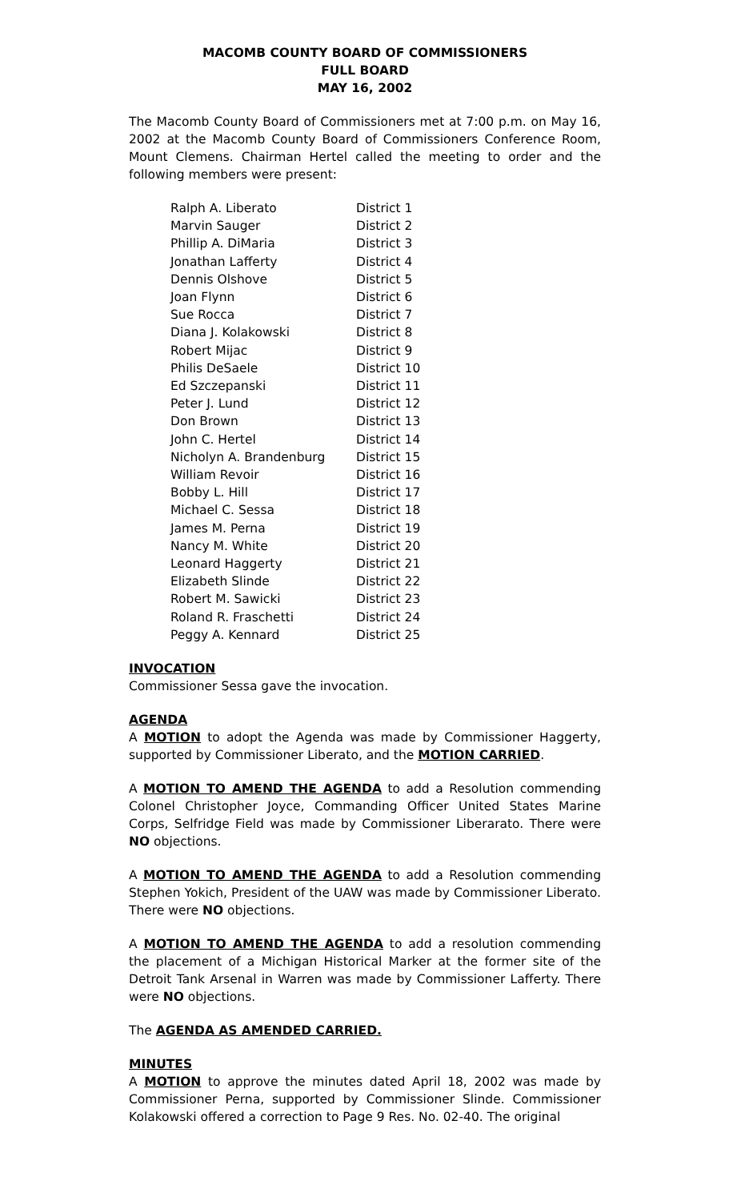MACOMB COUNTY BOARD OF COMMISSIONERS
FULL BOARD
MAY 16, 2002
The Macomb County Board of Commissioners met at 7:00 p.m. on May 16, 2002 at the Macomb County Board of Commissioners Conference Room, Mount Clemens. Chairman Hertel called the meeting to order and the following members were present:
| Ralph A. Liberato | District 1 |
| Marvin Sauger | District 2 |
| Phillip A. DiMaria | District 3 |
| Jonathan Lafferty | District 4 |
| Dennis Olshove | District 5 |
| Joan Flynn | District 6 |
| Sue Rocca | District 7 |
| Diana J. Kolakowski | District 8 |
| Robert Mijac | District 9 |
| Philis DeSaele | District 10 |
| Ed Szczepanski | District 11 |
| Peter J. Lund | District 12 |
| Don Brown | District 13 |
| John C. Hertel | District 14 |
| Nicholyn A. Brandenburg | District 15 |
| William Revoir | District 16 |
| Bobby L. Hill | District 17 |
| Michael C. Sessa | District 18 |
| James M. Perna | District 19 |
| Nancy M. White | District 20 |
| Leonard Haggerty | District 21 |
| Elizabeth Slinde | District 22 |
| Robert M. Sawicki | District 23 |
| Roland R. Fraschetti | District 24 |
| Peggy A. Kennard | District 25 |
INVOCATION
Commissioner Sessa gave the invocation.
AGENDA
A MOTION to adopt the Agenda was made by Commissioner Haggerty, supported by Commissioner Liberato, and the MOTION CARRIED.
A MOTION TO AMEND THE AGENDA to add a Resolution commending Colonel Christopher Joyce, Commanding Officer United States Marine Corps, Selfridge Field was made by Commissioner Liberarato. There were NO objections.
A MOTION TO AMEND THE AGENDA to add a Resolution commending Stephen Yokich, President of the UAW was made by Commissioner Liberato. There were NO objections.
A MOTION TO AMEND THE AGENDA to add a resolution commending the placement of a Michigan Historical Marker at the former site of the Detroit Tank Arsenal in Warren was made by Commissioner Lafferty. There were NO objections.
The AGENDA AS AMENDED CARRIED.
MINUTES
A MOTION to approve the minutes dated April 18, 2002 was made by Commissioner Perna, supported by Commissioner Slinde. Commissioner Kolakowski offered a correction to Page 9 Res. No. 02-40. The original